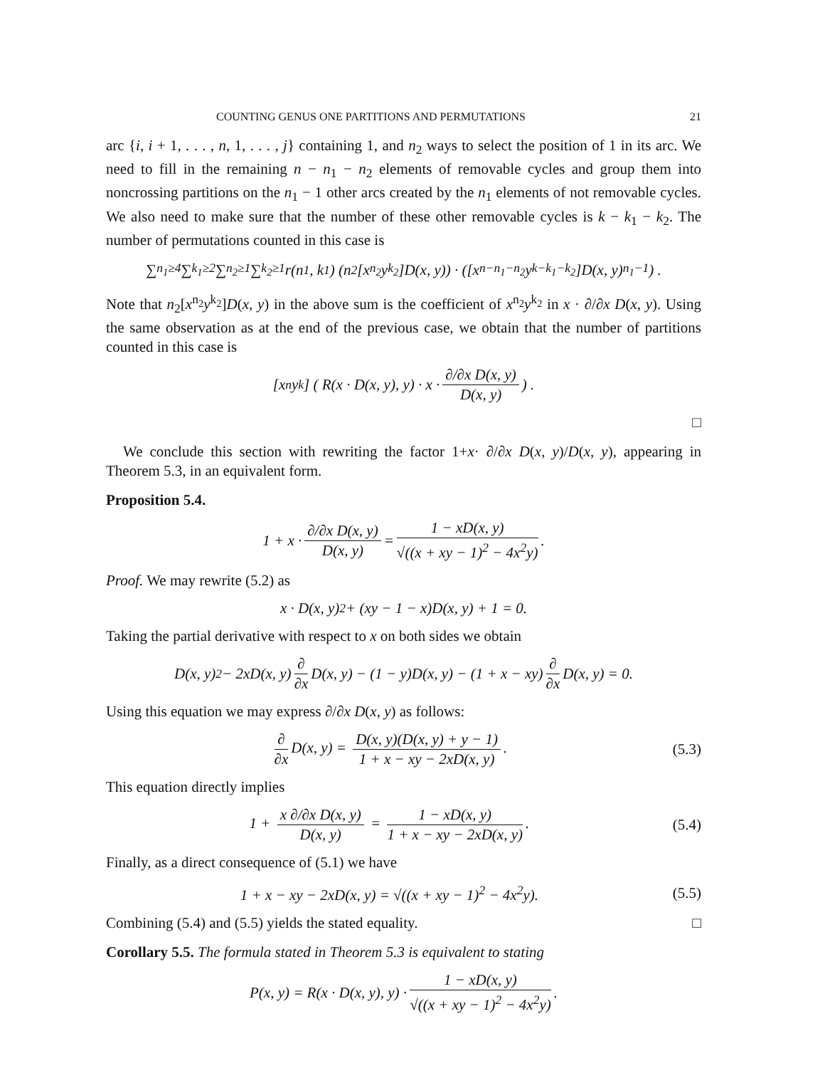COUNTING GENUS ONE PARTITIONS AND PERMUTATIONS 21
arc {i, i + 1, . . . , n, 1, . . . , j} containing 1, and n<sub>2</sub> ways to select the position of 1 in its arc. We need to fill in the remaining n − n<sub>1</sub> − n<sub>2</sub> elements of removable cycles and group them into noncrossing partitions on the n<sub>1</sub> − 1 other arcs created by the n<sub>1</sub> elements of not removable cycles. We also need to make sure that the number of these other removable cycles is k − k<sub>1</sub> − k<sub>2</sub>. The number of permutations counted in this case is
∑<sub>n<sub>1</sub>≥4</sub> ∑<sub>k<sub>1</sub>≥2</sub> ∑<sub>n<sub>2</sub>≥1</sub> ∑<sub>k<sub>2</sub>≥1</sub> r(n<sub>1</sub>, k<sub>1</sub>) (n<sub>2</sub>[x<sup>n<sub>2</sub></sup>y<sup>k<sub>2</sub></sup>]D(x, y)) · ([x<sup>n−n<sub>1</sub>−n<sub>2</sub></sup>y<sup>k−k<sub>1</sub>−k<sub>2</sub></sup>]D(x, y)<sup>n<sub>1</sub>−1</sup>) .
Note that n<sub>2</sub>[x<sup>n<sub>2</sub></sup>y<sup>k<sub>2</sub></sup>]D(x, y) in the above sum is the coefficient of x<sup>n<sub>2</sub></sup>y<sup>k<sub>2</sub></sup> in x · ∂/∂x D(x, y). Using the same observation as at the end of the previous case, we obtain that the number of partitions counted in this case is
[x<sup>n</sup>y<sup>k</sup>] ( R(x · D(x, y), y) · x · ∂/∂x D(x, y) D(x, y) ) .
□
We conclude this section with rewriting the factor 1+x· ∂/∂x D(x, y)/D(x, y), appearing in Theorem 5.3, in an equivalent form.
Proposition 5.4.
1 + x · ∂/∂x D(x, y) D(x, y) = 1 − xD(x, y) √((x + xy − 1)<sup>2</sup> − 4x<sup>2</sup>y).
Proof. We may rewrite (5.2) as
x · D(x, y)<sup>2</sup> + (xy − 1 − x)D(x, y) + 1 = 0.
Taking the partial derivative with respect to x on both sides we obtain
D(x, y)<sup>2</sup> − 2xD(x, y) ∂ ∂x D(x, y) − (1 − y)D(x, y) − (1 + x − xy) ∂ ∂x D(x, y) = 0.
Using this equation we may express ∂/∂x D(x, y) as follows:
∂ ∂x D(x, y) = D(x, y)(D(x, y) + y − 1) 1 + x − xy − 2xD(x, y). (5.3)
This equation directly implies
1 + x ∂/∂x D(x, y) D(x, y) = 1 − xD(x, y) 1 + x − xy − 2xD(x, y). (5.4)
Finally, as a direct consequence of (5.1) we have
1 + x − xy − 2xD(x, y) = √((x + xy − 1)<sup>2</sup> − 4x<sup>2</sup>y). (5.5)
Combining (5.4) and (5.5) yields the stated equality. □
Corollary 5.5. The formula stated in Theorem 5.3 is equivalent to stating
P(x, y) = R(x · D(x, y), y) · 1 − xD(x, y) √((x + xy − 1)<sup>2</sup> − 4x<sup>2</sup>y).